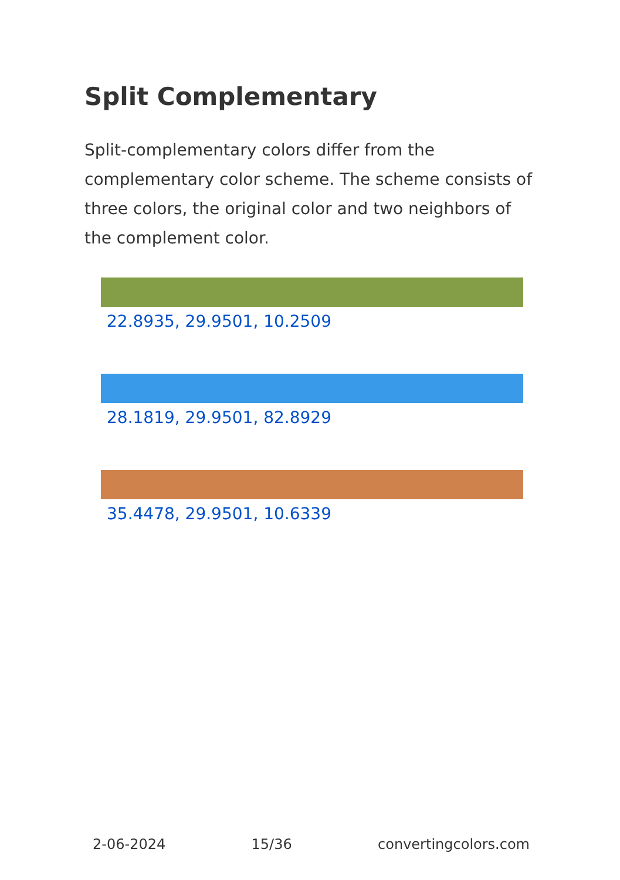Split Complementary
Split-complementary colors differ from the complementary color scheme. The scheme consists of three colors, the original color and two neighbors of the complement color.
22.8935, 29.9501, 10.2509
28.1819, 29.9501, 82.8929
35.4478, 29.9501, 10.6339
2-06-2024 15/36 convertingcolors.com